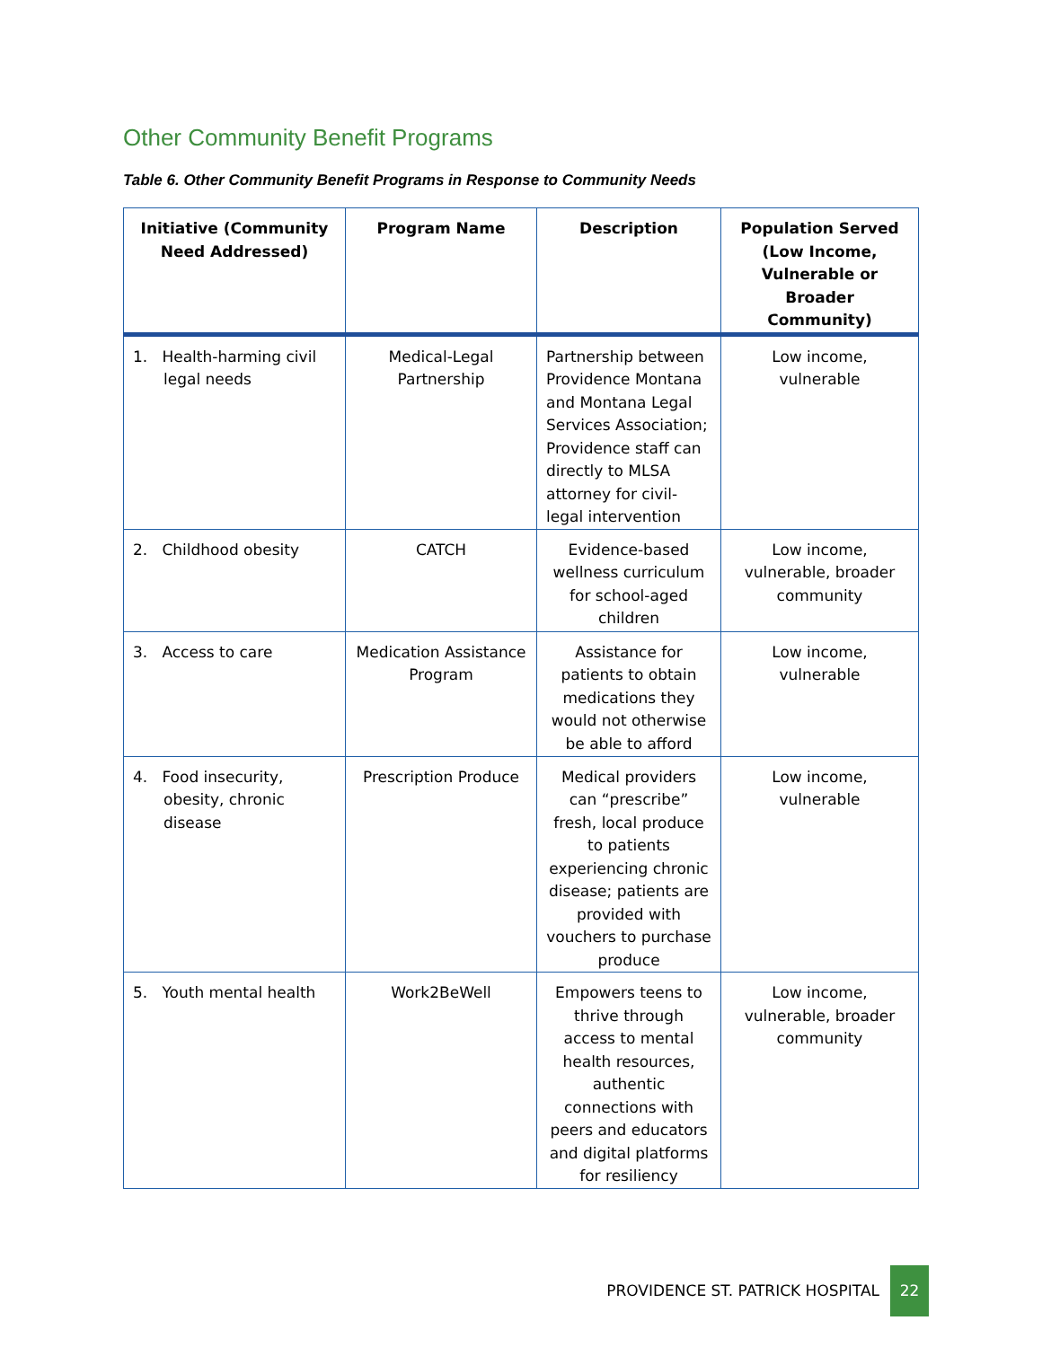Other Community Benefit Programs
Table 6. Other Community Benefit Programs in Response to Community Needs
| Initiative (Community Need Addressed) | Program Name | Description | Population Served (Low Income, Vulnerable or Broader Community) |
| --- | --- | --- | --- |
| 1. Health-harming civil legal needs | Medical-Legal Partnership | Partnership between Providence Montana and Montana Legal Services Association; Providence staff can directly to MLSA attorney for civil-legal intervention | Low income, vulnerable |
| 2. Childhood obesity | CATCH | Evidence-based wellness curriculum for school-aged children | Low income, vulnerable, broader community |
| 3. Access to care | Medication Assistance Program | Assistance for patients to obtain medications they would not otherwise be able to afford | Low income, vulnerable |
| 4. Food insecurity, obesity, chronic disease | Prescription Produce | Medical providers can “prescribe” fresh, local produce to patients experiencing chronic disease; patients are provided with vouchers to purchase produce | Low income, vulnerable |
| 5. Youth mental health | Work2BeWell | Empowers teens to thrive through access to mental health resources, authentic connections with peers and educators and digital platforms for resiliency | Low income, vulnerable, broader community |
PROVIDENCE ST. PATRICK HOSPITAL 22